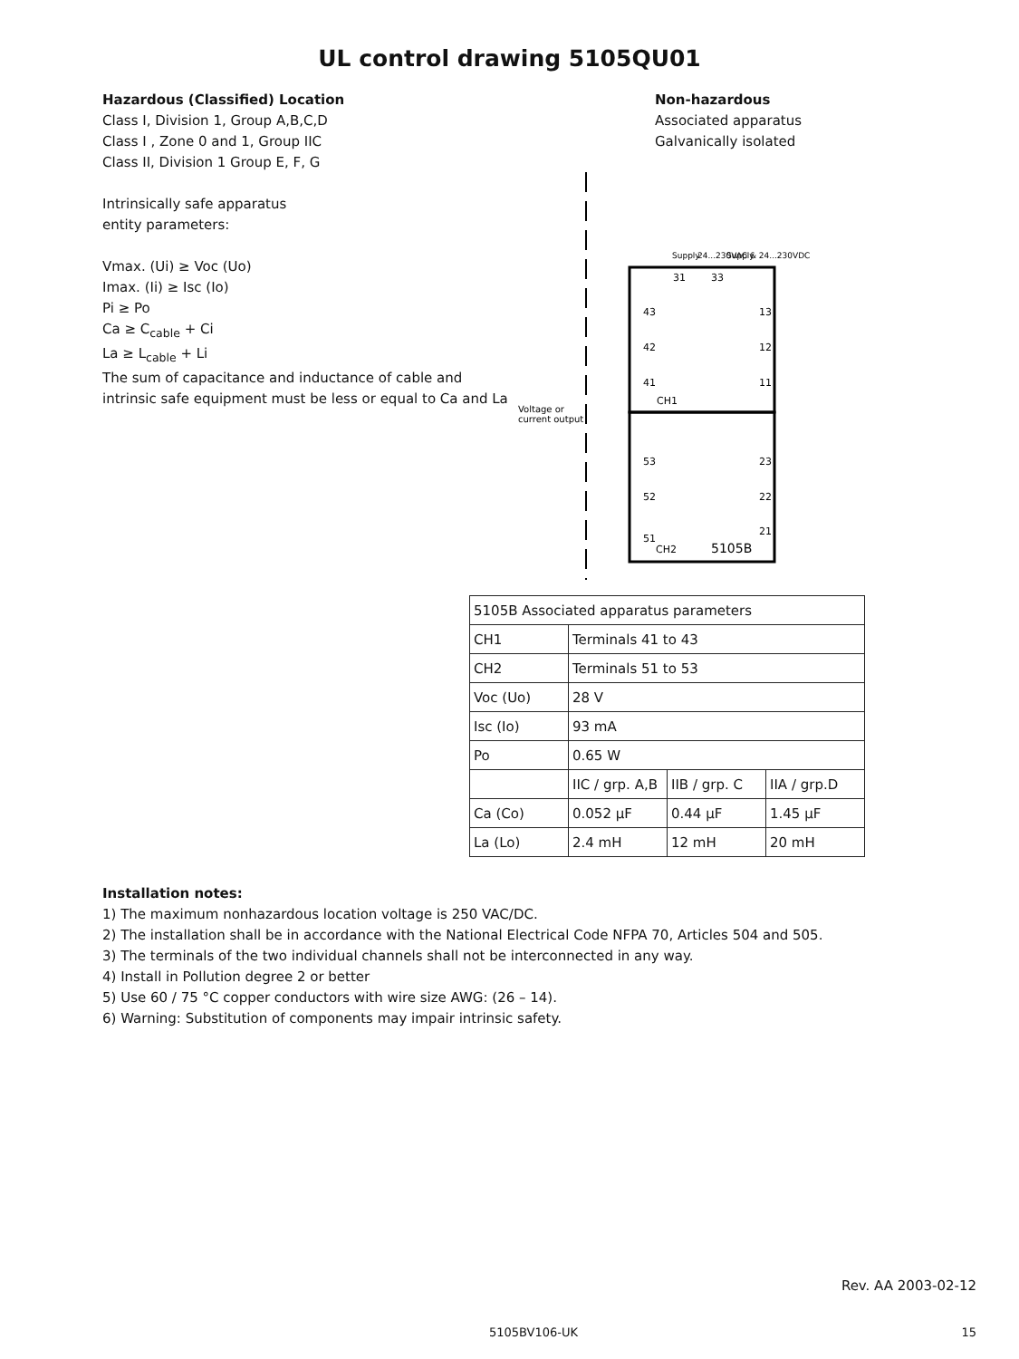UL control drawing 5105QU01
Hazardous (Classified) Location
Class I, Division 1, Group A,B,C,D
Class I , Zone 0 and 1, Group IIC
Class II, Division 1 Group E, F, G
Intrinsically safe apparatus
entity parameters:
Vmax. (Ui) ≥ Voc (Uo)
Imax. (Ii) ≥ Isc (Io)
Pi ≥ Po
Ca ≥ C<sub>cable</sub> + Ci
La ≥ L<sub>cable</sub> + Li
The sum of capacitance and inductance of cable and
intrinsic safe equipment must be less or equal to Ca and La
Non-hazardous
Associated apparatus
Galvanically isolated
31
33
43
42
41
CH1
13
12
11
53
52
51
CH2
5105B
23
22
21
Voltage or
current output
Supply
24...230VAC & 24...230VDC
Supply
| 5105B Associated apparatus parameters | | | |
| CH1 | Terminals 41 to 43 | | |
| CH2 | Terminals 51 to 53 | | |
| Voc (Uo) | 28 V | | |
| Isc (Io) | 93 mA | | |
| Po | 0.65 W | | |
| | IIC / grp. A,B | IIB / grp. C | IIA / grp.D |
| Ca (Co) | 0.052 µF | 0.44 µF | 1.45 µF |
| La (Lo) | 2.4 mH | 12 mH | 20 mH |
Installation notes:
1) The maximum nonhazardous location voltage is 250 VAC/DC.
2) The installation shall be in accordance with the National Electrical Code NFPA 70, Articles 504 and 505.
3) The terminals of the two individual channels shall not be interconnected in any way.
4) Install in Pollution degree 2 or better
5) Use 60 / 75 °C copper conductors with wire size AWG: (26 – 14).
6) Warning: Substitution of components may impair intrinsic safety.
Rev. AA 2003-02-12
5105BV106-UK 15